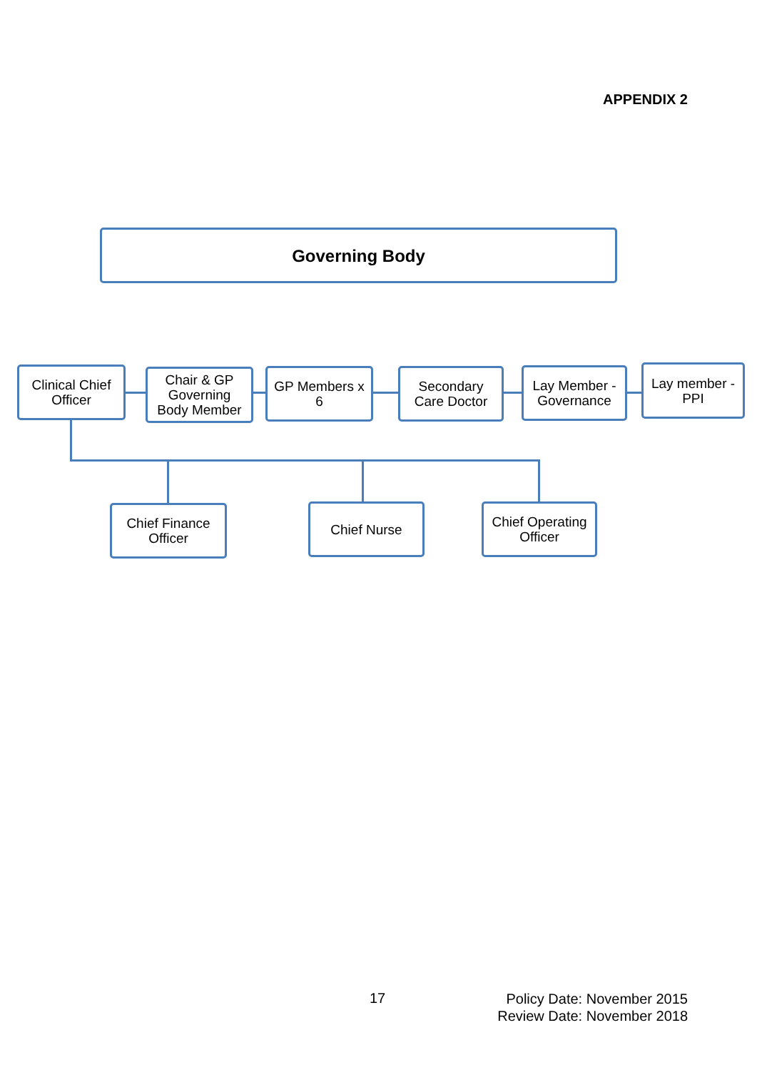APPENDIX 2
Governing Body
Clinical Chief
Officer
Chair & GP
Governing
Body Member
GP Members x
6
Secondary
Care Doctor
Lay Member -
Governance
Lay member -
PPI
Chief Finance
Officer
Chief Nurse
Chief Operating
Officer
17
Policy Date: November 2015
Review Date: November 2018